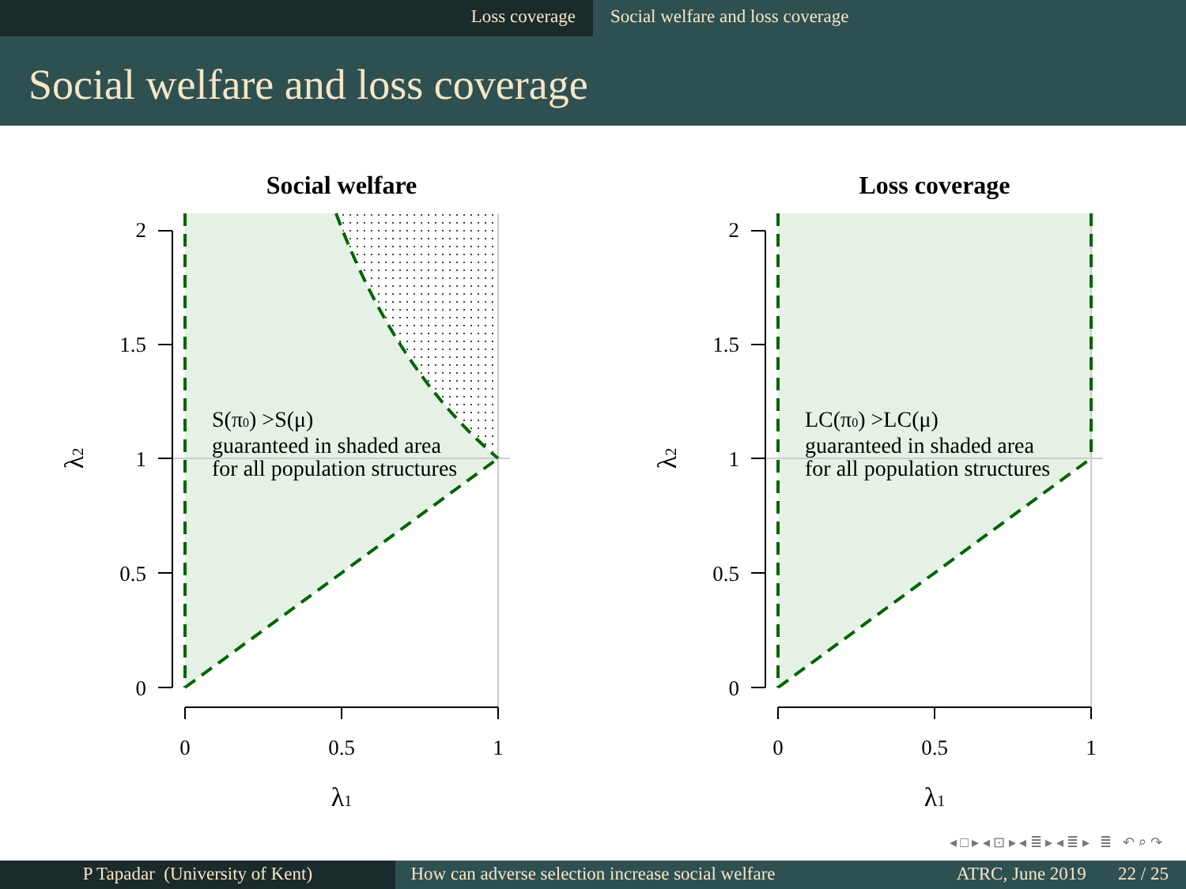Loss coverage Social welfare and loss coverage
Social welfare and loss coverage
Social welfare
2
1.5
1
0.5
0
0
0.5
1
λ1
λ2
S(π0) >S(μ)
guaranteed in shaded area
for all population structures
Loss coverage
2
1.5
1
0.5
0
0
0.5
1
λ1
λ2
LC(π0) >LC(μ)
guaranteed in shaded area
for all population structures
◂ □ ▸ ◂ ⊡ ▸ ◂ ≣ ▸ ◂ ≣ ▸ ≣ ↶ ⌕ ↷
P Tapadar (University of Kent) How can adverse selection increase social welfare
ATRC, June 2019 22 / 25